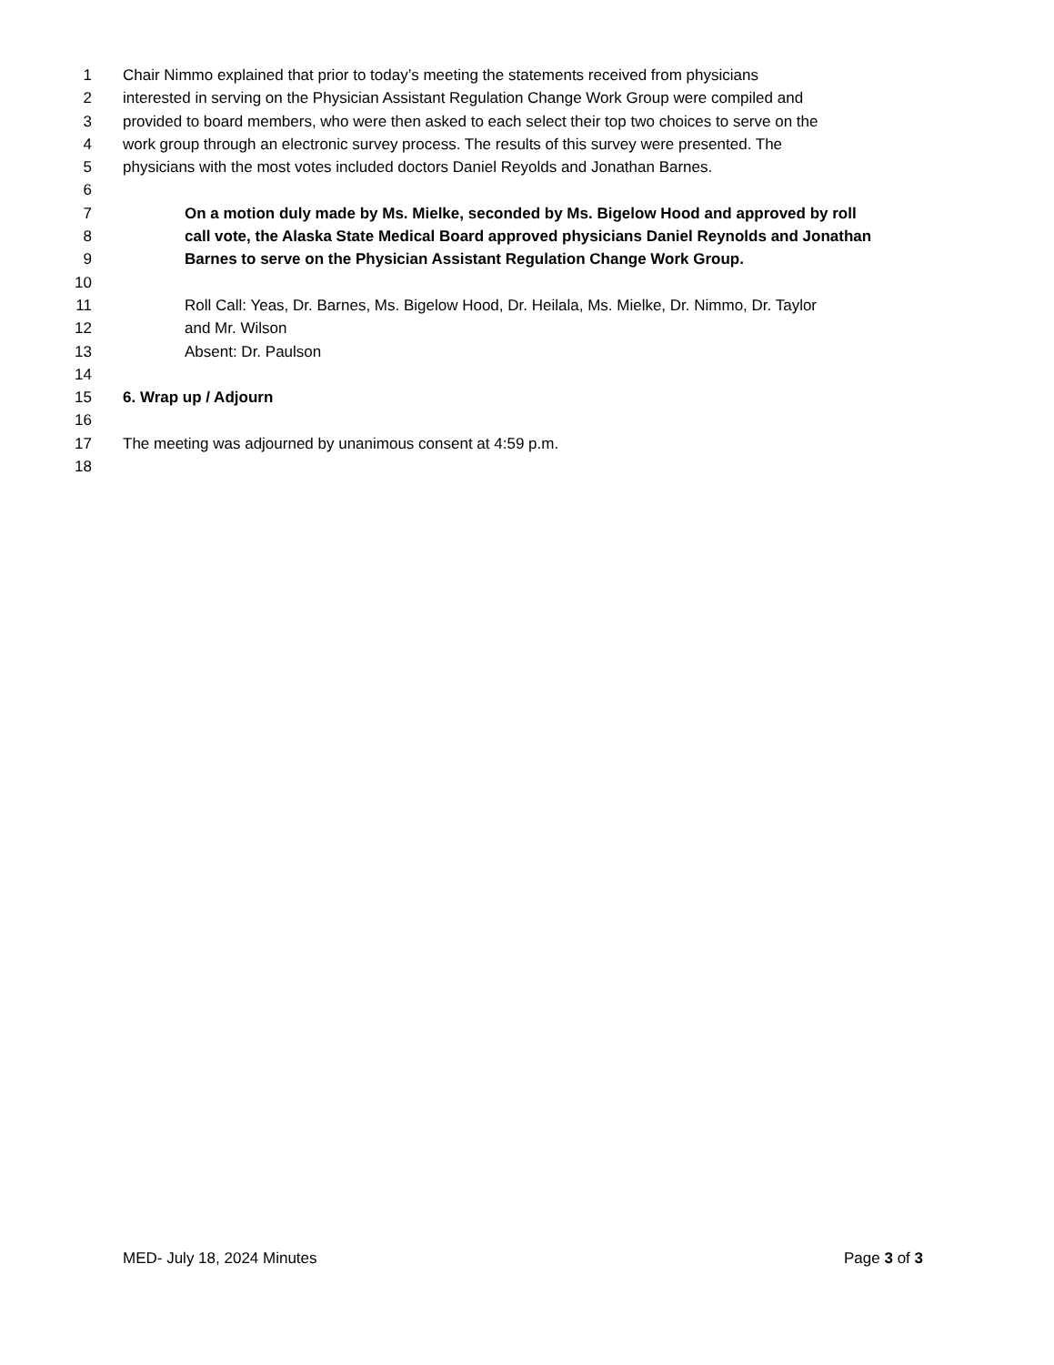1 Chair Nimmo explained that prior to today’s meeting the statements received from physicians
2 interested in serving on the Physician Assistant Regulation Change Work Group were compiled and
3 provided to board members, who were then asked to each select their top two choices to serve on the
4 work group through an electronic survey process. The results of this survey were presented. The
5 physicians with the most votes included doctors Daniel Reyolds and Jonathan Barnes.
6
7 On a motion duly made by Ms. Mielke, seconded by Ms. Bigelow Hood and approved by roll
8 call vote, the Alaska State Medical Board approved physicians Daniel Reynolds and Jonathan
9 Barnes to serve on the Physician Assistant Regulation Change Work Group.
10
11 Roll Call: Yeas, Dr. Barnes, Ms. Bigelow Hood, Dr. Heilala, Ms. Mielke, Dr. Nimmo, Dr. Taylor
12 and Mr. Wilson
13 Absent: Dr. Paulson
14
15 6. Wrap up / Adjourn
16
17 The meeting was adjourned by unanimous consent at 4:59 p.m.
18
MED- July 18, 2024 Minutes Page 3 of 3